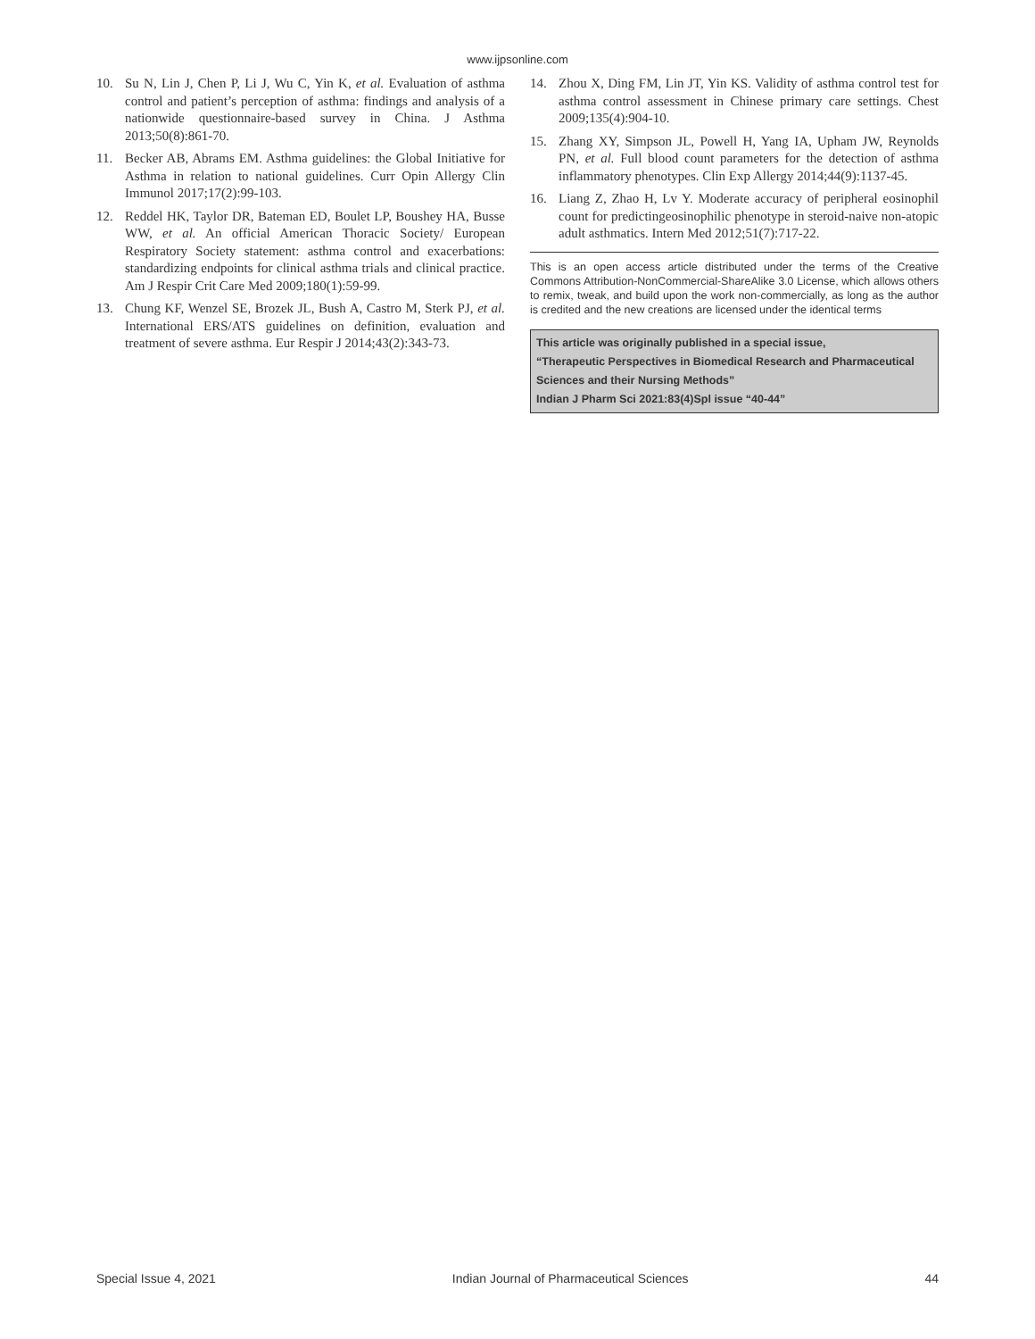www.ijpsonline.com
10. Su N, Lin J, Chen P, Li J, Wu C, Yin K, et al. Evaluation of asthma control and patient’s perception of asthma: findings and analysis of a nationwide questionnaire-based survey in China. J Asthma 2013;50(8):861-70.
11. Becker AB, Abrams EM. Asthma guidelines: the Global Initiative for Asthma in relation to national guidelines. Curr Opin Allergy Clin Immunol 2017;17(2):99-103.
12. Reddel HK, Taylor DR, Bateman ED, Boulet LP, Boushey HA, Busse WW, et al. An official American Thoracic Society/ European Respiratory Society statement: asthma control and exacerbations: standardizing endpoints for clinical asthma trials and clinical practice. Am J Respir Crit Care Med 2009;180(1):59-99.
13. Chung KF, Wenzel SE, Brozek JL, Bush A, Castro M, Sterk PJ, et al. International ERS/ATS guidelines on definition, evaluation and treatment of severe asthma. Eur Respir J 2014;43(2):343-73.
14. Zhou X, Ding FM, Lin JT, Yin KS. Validity of asthma control test for asthma control assessment in Chinese primary care settings. Chest 2009;135(4):904-10.
15. Zhang XY, Simpson JL, Powell H, Yang IA, Upham JW, Reynolds PN, et al. Full blood count parameters for the detection of asthma inflammatory phenotypes. Clin Exp Allergy 2014;44(9):1137-45.
16. Liang Z, Zhao H, Lv Y. Moderate accuracy of peripheral eosinophil count for predictingeosinophilic phenotype in steroid-naive non-atopic adult asthmatics. Intern Med 2012;51(7):717-22.
This is an open access article distributed under the terms of the Creative Commons Attribution-NonCommercial-ShareAlike 3.0 License, which allows others to remix, tweak, and build upon the work non-commercially, as long as the author is credited and the new creations are licensed under the identical terms
This article was originally published in a special issue,
“Therapeutic Perspectives in Biomedical Research and Pharmaceutical Sciences and their Nursing Methods”
Indian J Pharm Sci 2021:83(4)Spl issue “40-44”
Special Issue 4, 2021 Indian Journal of Pharmaceutical Sciences 44